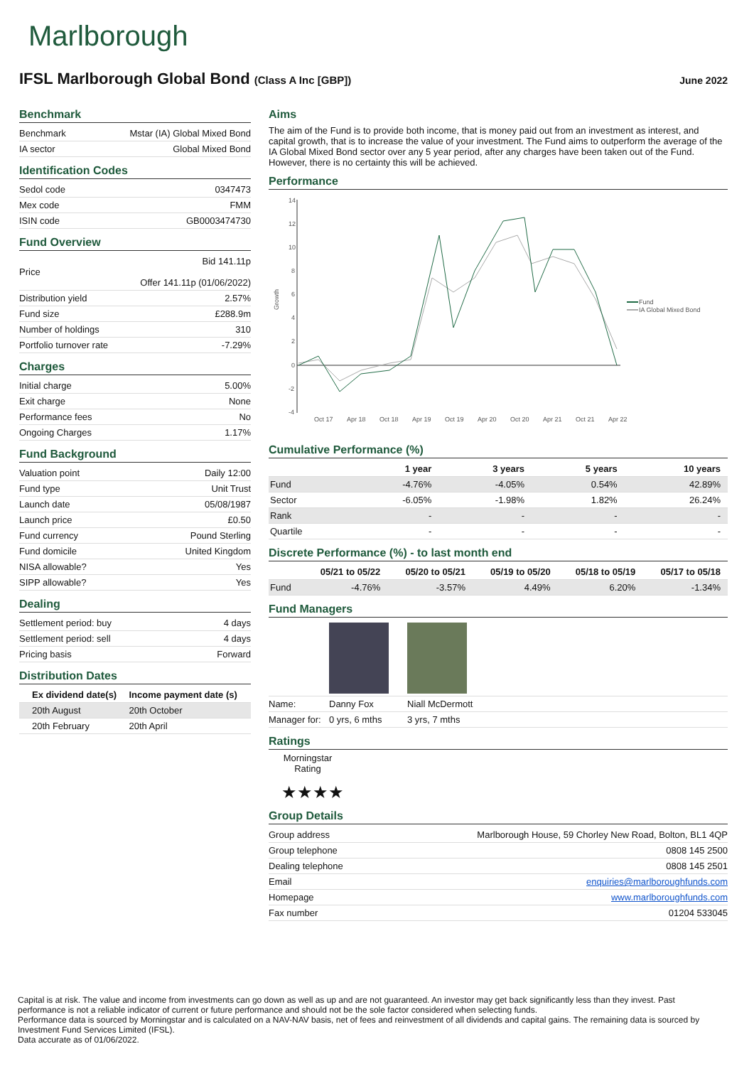Marlborough
IFSL Marlborough Global Bond (Class A Inc [GBP])
June 2022
Benchmark
| Benchmark | Mstar (IA) Global Mixed Bond |
| IA sector | Global Mixed Bond |
Identification Codes
| Sedol code | 0347473 |
| Mex code | FMM |
| ISIN code | GB0003474730 |
Fund Overview
| Price | Bid 141.11p Offer 141.11p (01/06/2022) |
| Distribution yield | 2.57% |
| Fund size | £288.9m |
| Number of holdings | 310 |
| Portfolio turnover rate | -7.29% |
Charges
| Initial charge | 5.00% |
| Exit charge | None |
| Performance fees | No |
| Ongoing Charges | 1.17% |
Fund Background
| Valuation point | Daily 12:00 |
| Fund type | Unit Trust |
| Launch date | 05/08/1987 |
| Launch price | £0.50 |
| Fund currency | Pound Sterling |
| Fund domicile | United Kingdom |
| NISA allowable? | Yes |
| SIPP allowable? | Yes |
Dealing
| Settlement period: buy | 4 days |
| Settlement period: sell | 4 days |
| Pricing basis | Forward |
Distribution Dates
| Ex dividend date(s) | Income payment date (s) |
| --- | --- |
| 20th August | 20th October |
| 20th February | 20th April |
Aims
The aim of the Fund is to provide both income, that is money paid out from an investment as interest, and capital growth, that is to increase the value of your investment. The Fund aims to outperform the average of the IA Global Mixed Bond sector over any 5 year period, after any charges have been taken out of the Fund. However, there is no certainty this will be achieved.
Performance
14
12
10
8
6
4
2
0
-2
-4
Growth
Oct 17
Apr 18
Oct 18
Apr 19
Oct 19
Apr 20
Oct 20
Apr 21
Oct 21
Apr 22
Fund
IA Global Mixed Bond
Cumulative Performance (%)
| | 1 year | 3 years | 5 years | 10 years |
| --- | --- | --- | --- | --- |
| Fund | -4.76% | -4.05% | 0.54% | 42.89% |
| Sector | -6.05% | -1.98% | 1.82% | 26.24% |
| Rank | - | - | - | - |
| Quartile | - | - | - | - |
Discrete Performance (%) - to last month end
| | 05/21 to 05/22 | 05/20 to 05/21 | 05/19 to 05/20 | 05/18 to 05/19 | 05/17 to 05/18 |
| --- | --- | --- | --- | --- | --- |
| Fund | -4.76% | -3.57% | 4.49% | 6.20% | -1.34% |
Fund Managers
| Name: | Danny Fox | Niall McDermott | |
| Manager for: | 0 yrs, 6 mths | 3 yrs, 7 mths | |
Ratings
Morningstar Rating
★★★★
Group Details
| Group address | Marlborough House, 59 Chorley New Road, Bolton, BL1 4QP |
| Group telephone | 0808 145 2500 |
| Dealing telephone | 0808 145 2501 |
| Email | enquiries@marlboroughfunds.com |
| Homepage | www.marlboroughfunds.com |
| Fax number | 01204 533045 |
Capital is at risk. The value and income from investments can go down as well as up and are not guaranteed. An investor may get back significantly less than they invest. Past performance is not a reliable indicator of current or future performance and should not be the sole factor considered when selecting funds.
Performance data is sourced by Morningstar and is calculated on a NAV-NAV basis, net of fees and reinvestment of all dividends and capital gains. The remaining data is sourced by Investment Fund Services Limited (IFSL).
Data accurate as of 01/06/2022.